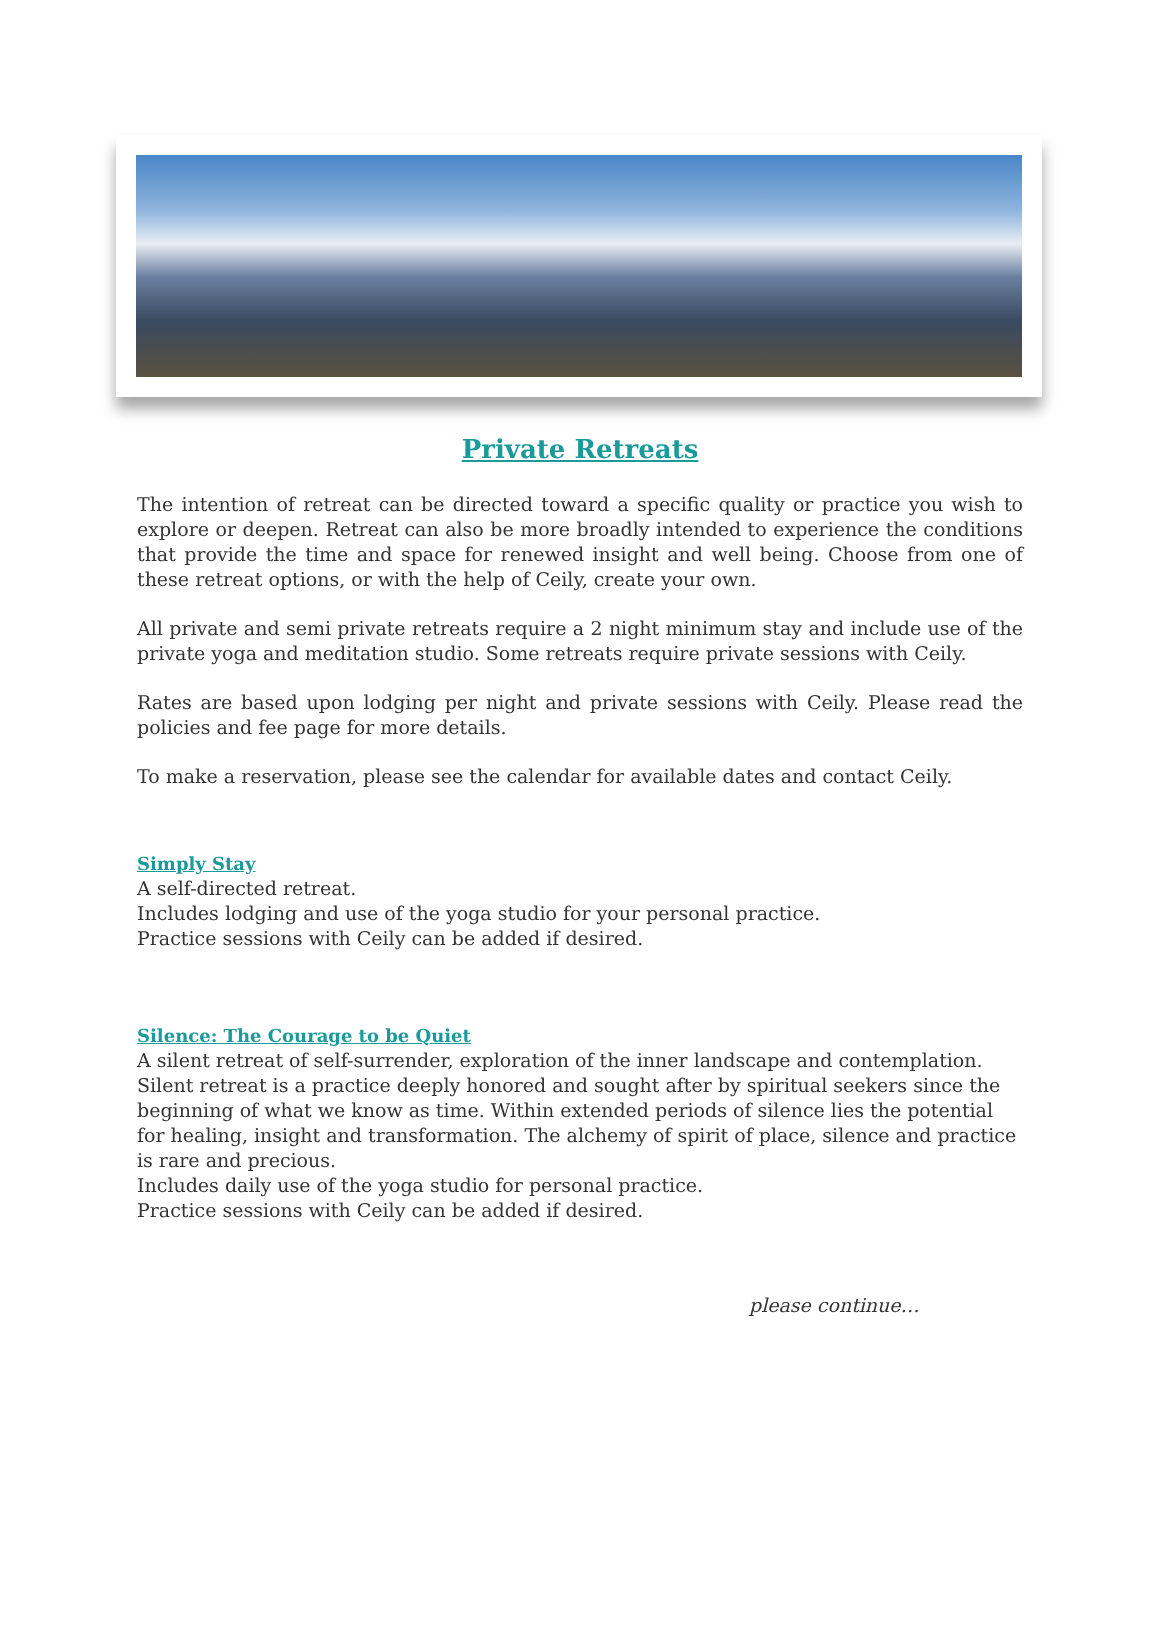Private Retreats
The intention of retreat can be directed toward a specific quality or practice you wish to explore or deepen. Retreat can also be more broadly intended to experience the conditions that provide the time and space for renewed insight and well being. Choose from one of these retreat options, or with the help of Ceily, create your own.
All private and semi private retreats require a 2 night minimum stay and include use of the private yoga and meditation studio. Some retreats require private sessions with Ceily.
Rates are based upon lodging per night and private sessions with Ceily. Please read the policies and fee page for more details.
To make a reservation, please see the calendar for available dates and contact Ceily.
Simply Stay
A self-directed retreat.
Includes lodging and use of the yoga studio for your personal practice.
Practice sessions with Ceily can be added if desired.
Silence: The Courage to be Quiet
A silent retreat of self-surrender, exploration of the inner landscape and contemplation. Silent retreat is a practice deeply honored and sought after by spiritual seekers since the beginning of what we know as time. Within extended periods of silence lies the potential for healing, insight and transformation. The alchemy of spirit of place, silence and practice is rare and precious.
Includes daily use of the yoga studio for personal practice.
Practice sessions with Ceily can be added if desired.
please continue…